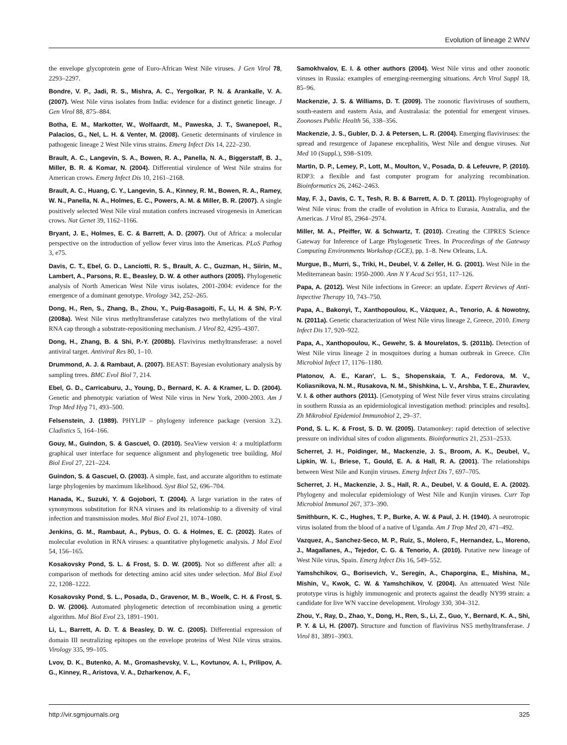Evolution of lineage 2 WNV
the envelope glycoprotein gene of Euro-African West Nile viruses. J Gen Virol 78, 2293–2297.
Bondre, V. P., Jadi, R. S., Mishra, A. C., Yergolkar, P. N. & Arankalle, V. A. (2007). West Nile virus isolates from India: evidence for a distinct genetic lineage. J Gen Virol 88, 875–884.
Botha, E. M., Markotter, W., Wolfaardt, M., Paweska, J. T., Swanepoel, R., Palacios, G., Nel, L. H. & Venter, M. (2008). Genetic determinants of virulence in pathogenic lineage 2 West Nile virus strains. Emerg Infect Dis 14, 222–230.
Brault, A. C., Langevin, S. A., Bowen, R. A., Panella, N. A., Biggerstaff, B. J., Miller, B. R. & Komar, N. (2004). Differential virulence of West Nile strains for American crows. Emerg Infect Dis 10, 2161–2168.
Brault, A. C., Huang, C. Y., Langevin, S. A., Kinney, R. M., Bowen, R. A., Ramey, W. N., Panella, N. A., Holmes, E. C., Powers, A. M. & Miller, B. R. (2007). A single positively selected West Nile viral mutation confers increased virogenesis in American crows. Nat Genet 39, 1162–1166.
Bryant, J. E., Holmes, E. C. & Barrett, A. D. (2007). Out of Africa: a molecular perspective on the introduction of yellow fever virus into the Americas. PLoS Pathog 3, e75.
Davis, C. T., Ebel, G. D., Lanciotti, R. S., Brault, A. C., Guzman, H., Siirin, M., Lambert, A., Parsons, R. E., Beasley, D. W. & other authors (2005). Phylogenetic analysis of North American West Nile virus isolates, 2001-2004: evidence for the emergence of a dominant genotype. Virology 342, 252–265.
Dong, H., Ren, S., Zhang, B., Zhou, Y., Puig-Basagoiti, F., Li, H. & Shi, P.-Y. (2008a). West Nile virus methyltransferase catalyzes two methylations of the viral RNA cap through a substrate-repositioning mechanism. J Virol 82, 4295–4307.
Dong, H., Zhang, B. & Shi, P.-Y. (2008b). Flavivirus methyltransferase: a novel antiviral target. Antiviral Res 80, 1–10.
Drummond, A. J. & Rambaut, A. (2007). BEAST: Bayesian evolutionary analysis by sampling trees. BMC Evol Biol 7, 214.
Ebel, G. D., Carricaburu, J., Young, D., Bernard, K. A. & Kramer, L. D. (2004). Genetic and phenotypic variation of West Nile virus in New York, 2000-2003. Am J Trop Med Hyg 71, 493–500.
Felsenstein, J. (1989). PHYLIP – phylogeny inference package (version 3.2). Cladistics 5, 164–166.
Gouy, M., Guindon, S. & Gascuel, O. (2010). SeaView version 4: a multiplatform graphical user interface for sequence alignment and phylogenetic tree building. Mol Biol Evol 27, 221–224.
Guindon, S. & Gascuel, O. (2003). A simple, fast, and accurate algorithm to estimate large phylogenies by maximum likelihood. Syst Biol 52, 696–704.
Hanada, K., Suzuki, Y. & Gojobori, T. (2004). A large variation in the rates of synonymous substitution for RNA viruses and its relationship to a diversity of viral infection and transmission modes. Mol Biol Evol 21, 1074–1080.
Jenkins, G. M., Rambaut, A., Pybus, O. G. & Holmes, E. C. (2002). Rates of molecular evolution in RNA viruses: a quantitative phylogenetic analysis. J Mol Evol 54, 156–165.
Kosakovsky Pond, S. L. & Frost, S. D. W. (2005). Not so different after all: a comparison of methods for detecting amino acid sites under selection. Mol Biol Evol 22, 1208–1222.
Kosakovsky Pond, S. L., Posada, D., Gravenor, M. B., Woelk, C. H. & Frost, S. D. W. (2006). Automated phylogenetic detection of recombination using a genetic algorithm. Mol Biol Evol 23, 1891–1901.
Li, L., Barrett, A. D. T. & Beasley, D. W. C. (2005). Differential expression of domain III neutralizing epitopes on the envelope proteins of West Nile virus strains. Virology 335, 99–105.
Lvov, D. K., Butenko, A. M., Gromashevsky, V. L., Kovtunov, A. I., Prilipov, A. G., Kinney, R., Aristova, V. A., Dzharkenov, A. F.,
Samokhvalov, E. I. & other authors (2004). West Nile virus and other zoonotic viruses in Russia: examples of emerging-reemerging situations. Arch Virol Suppl 18, 85–96.
Mackenzie, J. S. & Williams, D. T. (2009). The zoonotic flaviviruses of southern, south-eastern and eastern Asia, and Australasia: the potential for emergent viruses. Zoonoses Public Health 56, 338–356.
Mackenzie, J. S., Gubler, D. J. & Petersen, L. R. (2004). Emerging flaviviruses: the spread and resurgence of Japanese encephalitis, West Nile and dengue viruses. Nat Med 10 (Suppl.), S98–S109.
Martin, D. P., Lemey, P., Lott, M., Moulton, V., Posada, D. & Lefeuvre, P. (2010). RDP3: a flexible and fast computer program for analyzing recombination. Bioinformatics 26, 2462–2463.
May, F. J., Davis, C. T., Tesh, R. B. & Barrett, A. D. T. (2011). Phylogeography of West Nile virus: from the cradle of evolution in Africa to Eurasia, Australia, and the Americas. J Virol 85, 2964–2974.
Miller, M. A., Pfeiffer, W. & Schwartz, T. (2010). Creating the CIPRES Science Gateway for Inference of Large Phylogenetic Trees. In Proceedings of the Gateway Computing Environments Workshop (GCE), pp. 1–8. New Orleans, LA.
Murgue, B., Murri, S., Triki, H., Deubel, V. & Zeller, H. G. (2001). West Nile in the Mediterranean basin: 1950-2000. Ann N Y Acad Sci 951, 117–126.
Papa, A. (2012). West Nile infections in Greece: an update. Expert Reviews of Anti-Inpective Therapy 10, 743–750.
Papa, A., Bakonyi, T., Xanthopoulou, K., Vázquez, A., Tenorio, A. & Nowotny, N. (2011a). Genetic characterization of West Nile virus lineage 2, Greece, 2010. Emerg Infect Dis 17, 920–922.
Papa, A., Xanthopoulou, K., Gewehr, S. & Mourelatos, S. (2011b). Detection of West Nile virus lineage 2 in mosquitoes during a human outbreak in Greece. Clin Microbiol Infect 17, 1176–1180.
Platonov, A. E., Karan', L. S., Shopenskaia, T. A., Fedorova, M. V., Koliasnikova, N. M., Rusakova, N. M., Shishkina, L. V., Arshba, T. E., Zhuravlev, V. I. & other authors (2011). [Genotyping of West Nile fever virus strains circulating in southern Russia as an epidemiological investigation method: principles and results]. Zh Mikrobiol Epidemiol Immunobiol 2, 29–37.
Pond, S. L. K. & Frost, S. D. W. (2005). Datamonkey: rapid detection of selective pressure on individual sites of codon alignments. Bioinformatics 21, 2531–2533.
Scherret, J. H., Poidinger, M., Mackenzie, J. S., Broom, A. K., Deubel, V., Lipkin, W. I., Briese, T., Gould, E. A. & Hall, R. A. (2001). The relationships between West Nile and Kunjin viruses. Emerg Infect Dis 7, 697–705.
Scherret, J. H., Mackenzie, J. S., Hall, R. A., Deubel, V. & Gould, E. A. (2002). Phylogeny and molecular epidemiology of West Nile and Kunjin viruses. Curr Top Microbiol Immunol 267, 373–390.
Smithburn, K. C., Hughes, T. P., Burke, A. W. & Paul, J. H. (1940). A neurotropic virus isolated from the blood of a native of Uganda. Am J Trop Med 20, 471–492.
Vazquez, A., Sanchez-Seco, M. P., Ruiz, S., Molero, F., Hernandez, L., Moreno, J., Magallanes, A., Tejedor, C. G. & Tenorio, A. (2010). Putative new lineage of West Nile virus, Spain. Emerg Infect Dis 16, 549–552.
Yamshchikov, G., Borisevich, V., Seregin, A., Chaporgina, E., Mishina, M., Mishin, V., Kwok, C. W. & Yamshchikov, V. (2004). An attenuated West Nile prototype virus is highly immunogenic and protects against the deadly NY99 strain: a candidate for live WN vaccine development. Virology 330, 304–312.
Zhou, Y., Ray, D., Zhao, Y., Dong, H., Ren, S., Li, Z., Guo, Y., Bernard, K. A., Shi, P. Y. & Li, H. (2007). Structure and function of flavivirus NS5 methyltransferase. J Virol 81, 3891–3903.
http://vir.sgmjournals.org 325